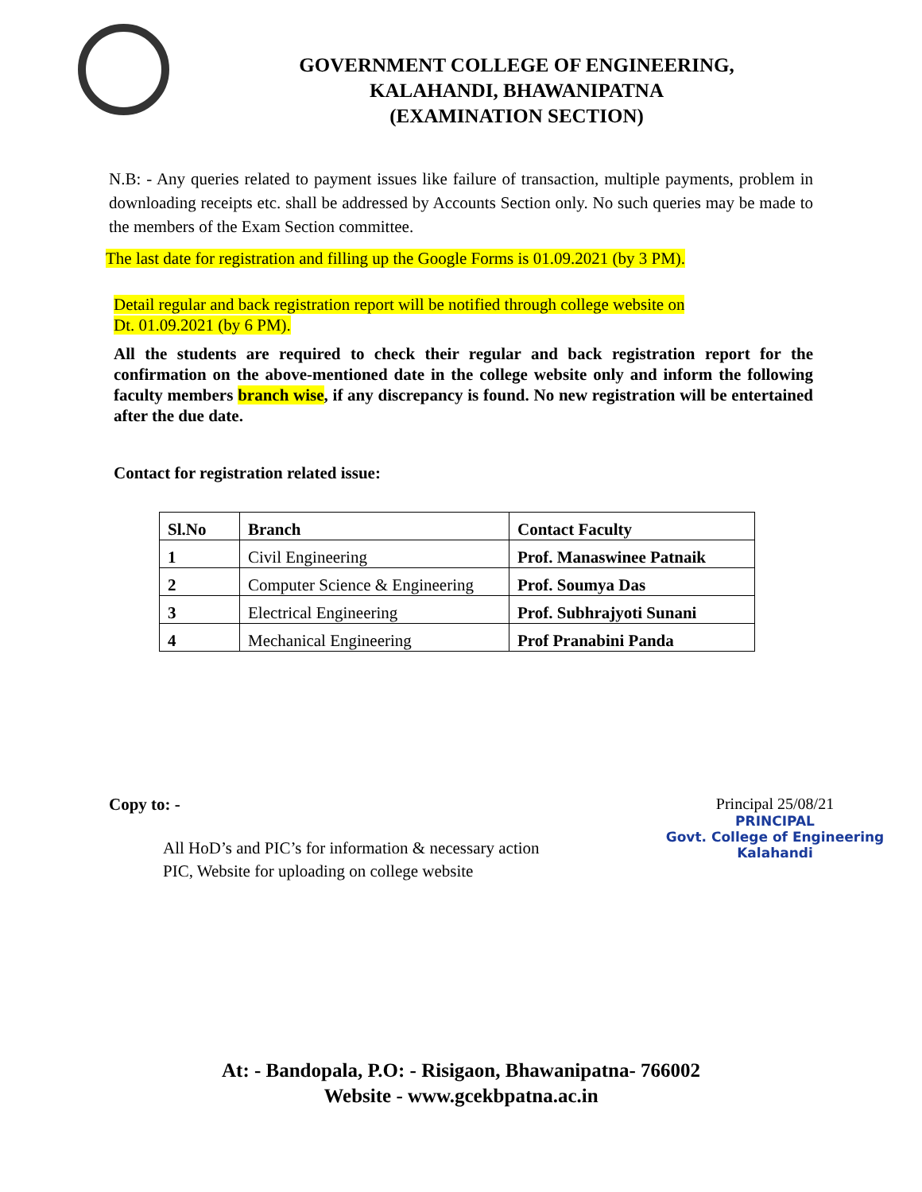GOVERNMENT COLLEGE OF ENGINEERING,
KALAHANDI, BHAWANIPATNA
(EXAMINATION SECTION)
N.B: - Any queries related to payment issues like failure of transaction, multiple payments, problem in downloading receipts etc. shall be addressed by Accounts Section only. No such queries may be made to the members of the Exam Section committee.
The last date for registration and filling up the Google Forms is 01.09.2021 (by 3 PM).
Detail regular and back registration report will be notified through college website on
Dt. 01.09.2021 (by 6 PM).
All the students are required to check their regular and back registration report for the confirmation on the above-mentioned date in the college website only and inform the following faculty members branch wise, if any discrepancy is found. No new registration will be entertained after the due date.
Contact for registration related issue:
| Sl.No | Branch | Contact Faculty |
| 1 | Civil Engineering | Prof. Manaswinee Patnaik |
| 2 | Computer Science & Engineering | Prof. Soumya Das |
| 3 | Electrical Engineering | Prof. Subhrajyoti Sunani |
| 4 | Mechanical Engineering | Prof Pranabini Panda |
Principal 25/08/21
PRINCIPAL
Govt. College of Engineering
Kalahandi
Copy to: -
All HoD’s and PIC’s for information & necessary action
PIC, Website for uploading on college website
At: - Bandopala, P.O: - Risigaon, Bhawanipatna- 766002
Website - www.gcekbpatna.ac.in